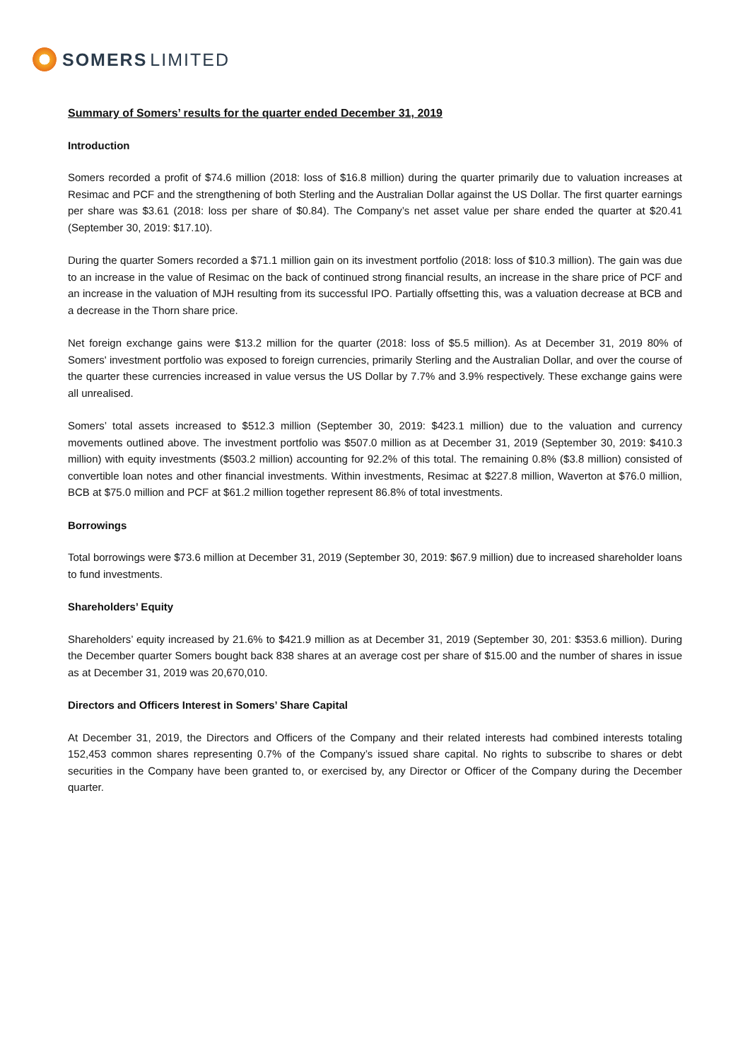SOMERS LIMITED
Summary of Somers’ results for the quarter ended December 31, 2019
Introduction
Somers recorded a profit of $74.6 million (2018: loss of $16.8 million) during the quarter primarily due to valuation increases at Resimac and PCF and the strengthening of both Sterling and the Australian Dollar against the US Dollar. The first quarter earnings per share was $3.61 (2018: loss per share of $0.84). The Company’s net asset value per share ended the quarter at $20.41 (September 30, 2019: $17.10).
During the quarter Somers recorded a $71.1 million gain on its investment portfolio (2018: loss of $10.3 million). The gain was due to an increase in the value of Resimac on the back of continued strong financial results, an increase in the share price of PCF and an increase in the valuation of MJH resulting from its successful IPO. Partially offsetting this, was a valuation decrease at BCB and a decrease in the Thorn share price.
Net foreign exchange gains were $13.2 million for the quarter (2018: loss of $5.5 million). As at December 31, 2019 80% of Somers' investment portfolio was exposed to foreign currencies, primarily Sterling and the Australian Dollar, and over the course of the quarter these currencies increased in value versus the US Dollar by 7.7% and 3.9% respectively. These exchange gains were all unrealised.
Somers’ total assets increased to $512.3 million (September 30, 2019: $423.1 million) due to the valuation and currency movements outlined above. The investment portfolio was $507.0 million as at December 31, 2019 (September 30, 2019: $410.3 million) with equity investments ($503.2 million) accounting for 92.2% of this total. The remaining 0.8% ($3.8 million) consisted of convertible loan notes and other financial investments. Within investments, Resimac at $227.8 million, Waverton at $76.0 million, BCB at $75.0 million and PCF at $61.2 million together represent 86.8% of total investments.
Borrowings
Total borrowings were $73.6 million at December 31, 2019 (September 30, 2019: $67.9 million) due to increased shareholder loans to fund investments.
Shareholders’ Equity
Shareholders’ equity increased by 21.6% to $421.9 million as at December 31, 2019 (September 30, 201: $353.6 million). During the December quarter Somers bought back 838 shares at an average cost per share of $15.00 and the number of shares in issue as at December 31, 2019 was 20,670,010.
Directors and Officers Interest in Somers’ Share Capital
At December 31, 2019, the Directors and Officers of the Company and their related interests had combined interests totaling 152,453 common shares representing 0.7% of the Company’s issued share capital. No rights to subscribe to shares or debt securities in the Company have been granted to, or exercised by, any Director or Officer of the Company during the December quarter.